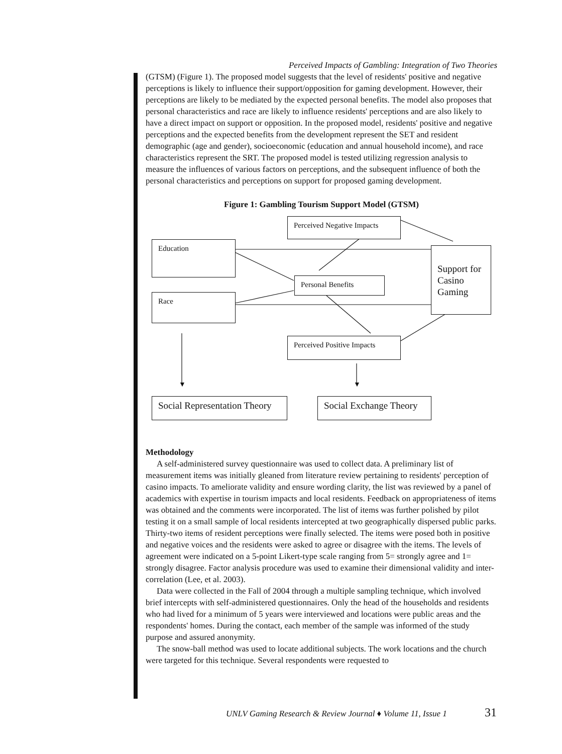Perceived Impacts of Gambling: Integration of Two Theories
(GTSM) (Figure 1). The proposed model suggests that the level of residents' positive and negative perceptions is likely to influence their support/opposition for gaming development. However, their perceptions are likely to be mediated by the expected personal benefits. The model also proposes that personal characteristics and race are likely to influence residents' perceptions and are also likely to have a direct impact on support or opposition. In the proposed model, residents' positive and negative perceptions and the expected benefits from the development represent the SET and resident demographic (age and gender), socioeconomic (education and annual household income), and race characteristics represent the SRT. The proposed model is tested utilizing regression analysis to measure the influences of various factors on perceptions, and the subsequent influence of both the personal characteristics and perceptions on support for proposed gaming development.
Figure 1: Gambling Tourism Support Model (GTSM)
▼ ▼
Perceived Negative Impacts
Education
Personal Benefits
Race
Support for Casino Gaming
Perceived Positive Impacts
Social Representation Theory
Social Exchange Theory
Methodology
A self-administered survey questionnaire was used to collect data. A preliminary list of measurement items was initially gleaned from literature review pertaining to residents' perception of casino impacts. To ameliorate validity and ensure wording clarity, the list was reviewed by a panel of academics with expertise in tourism impacts and local residents. Feedback on appropriateness of items was obtained and the comments were incorporated. The list of items was further polished by pilot testing it on a small sample of local residents intercepted at two geographically dispersed public parks. Thirty-two items of resident perceptions were finally selected. The items were posed both in positive and negative voices and the residents were asked to agree or disagree with the items. The levels of agreement were indicated on a 5-point Likert-type scale ranging from 5= strongly agree and 1= strongly disagree. Factor analysis procedure was used to examine their dimensional validity and inter-correlation (Lee, et al. 2003).
Data were collected in the Fall of 2004 through a multiple sampling technique, which involved brief intercepts with self-administered questionnaires. Only the head of the households and residents who had lived for a minimum of 5 years were interviewed and locations were public areas and the respondents' homes. During the contact, each member of the sample was informed of the study purpose and assured anonymity.
The snow-ball method was used to locate additional subjects. The work locations and the church were targeted for this technique. Several respondents were requested to
UNLV Gaming Research & Review Journal ♦ Volume 11, Issue 1
31